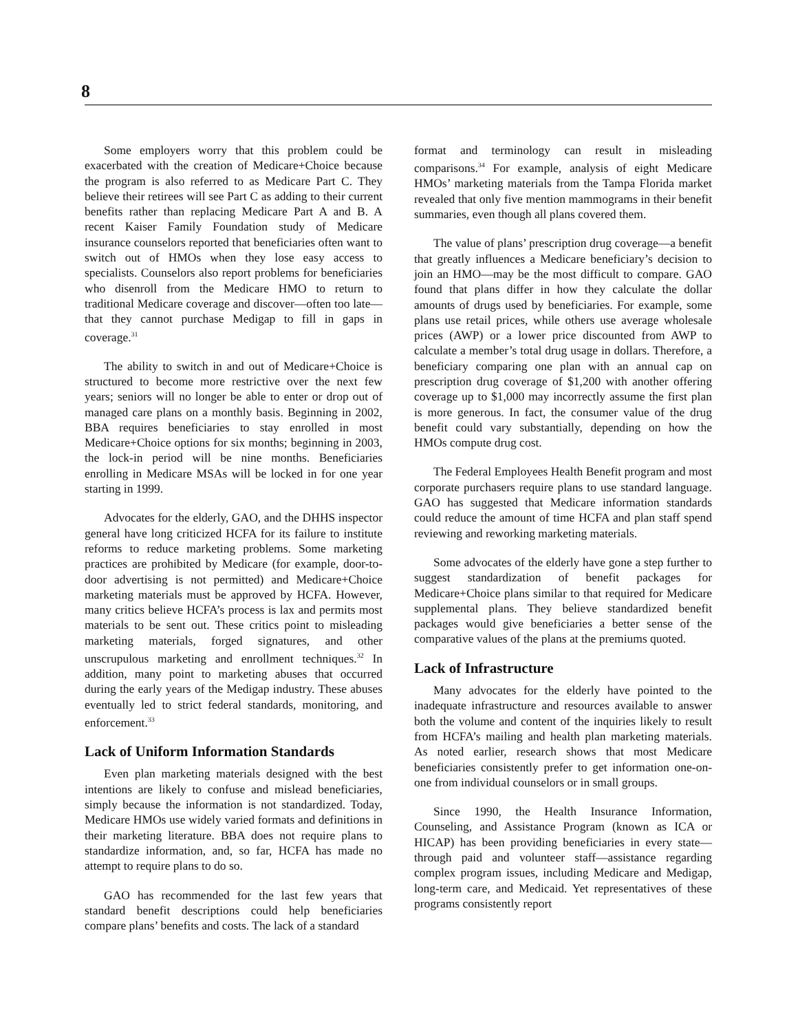8
Some employers worry that this problem could be exacerbated with the creation of Medicare+Choice because the program is also referred to as Medicare Part C. They believe their retirees will see Part C as adding to their current benefits rather than replacing Medicare Part A and B. A recent Kaiser Family Foundation study of Medicare insurance counselors reported that beneficiaries often want to switch out of HMOs when they lose easy access to specialists. Counselors also report problems for beneficiaries who disenroll from the Medicare HMO to return to traditional Medicare coverage and discover—often too late—that they cannot purchase Medigap to fill in gaps in coverage.<sup>31</sup>
The ability to switch in and out of Medicare+Choice is structured to become more restrictive over the next few years; seniors will no longer be able to enter or drop out of managed care plans on a monthly basis. Beginning in 2002, BBA requires beneficiaries to stay enrolled in most Medicare+Choice options for six months; beginning in 2003, the lock-in period will be nine months. Beneficiaries enrolling in Medicare MSAs will be locked in for one year starting in 1999.
Advocates for the elderly, GAO, and the DHHS inspector general have long criticized HCFA for its failure to institute reforms to reduce marketing problems. Some marketing practices are prohibited by Medicare (for example, door-to-door advertising is not permitted) and Medicare+Choice marketing materials must be approved by HCFA. However, many critics believe HCFA’s process is lax and permits most materials to be sent out. These critics point to misleading marketing materials, forged signatures, and other unscrupulous marketing and enrollment techniques.<sup>32</sup> In addition, many point to marketing abuses that occurred during the early years of the Medigap industry. These abuses eventually led to strict federal standards, monitoring, and enforcement.<sup>33</sup>
Lack of Uniform Information Standards
Even plan marketing materials designed with the best intentions are likely to confuse and mislead beneficiaries, simply because the information is not standardized. Today, Medicare HMOs use widely varied formats and definitions in their marketing literature. BBA does not require plans to standardize information, and, so far, HCFA has made no attempt to require plans to do so.
GAO has recommended for the last few years that standard benefit descriptions could help beneficiaries compare plans’ benefits and costs. The lack of a standard
format and terminology can result in misleading comparisons.<sup>34</sup> For example, analysis of eight Medicare HMOs’ marketing materials from the Tampa Florida market revealed that only five mention mammograms in their benefit summaries, even though all plans covered them.
The value of plans’ prescription drug coverage—a benefit that greatly influences a Medicare beneficiary’s decision to join an HMO—may be the most difficult to compare. GAO found that plans differ in how they calculate the dollar amounts of drugs used by beneficiaries. For example, some plans use retail prices, while others use average wholesale prices (AWP) or a lower price discounted from AWP to calculate a member’s total drug usage in dollars. Therefore, a beneficiary comparing one plan with an annual cap on prescription drug coverage of $1,200 with another offering coverage up to $1,000 may incorrectly assume the first plan is more generous. In fact, the consumer value of the drug benefit could vary substantially, depending on how the HMOs compute drug cost.
The Federal Employees Health Benefit program and most corporate purchasers require plans to use standard language. GAO has suggested that Medicare information standards could reduce the amount of time HCFA and plan staff spend reviewing and reworking marketing materials.
Some advocates of the elderly have gone a step further to suggest standardization of benefit packages for Medicare+Choice plans similar to that required for Medicare supplemental plans. They believe standardized benefit packages would give beneficiaries a better sense of the comparative values of the plans at the premiums quoted.
Lack of Infrastructure
Many advocates for the elderly have pointed to the inadequate infrastructure and resources available to answer both the volume and content of the inquiries likely to result from HCFA’s mailing and health plan marketing materials. As noted earlier, research shows that most Medicare beneficiaries consistently prefer to get information one-on-one from individual counselors or in small groups.
Since 1990, the Health Insurance Information, Counseling, and Assistance Program (known as ICA or HICAP) has been providing beneficiaries in every state—through paid and volunteer staff—assistance regarding complex program issues, including Medicare and Medigap, long-term care, and Medicaid. Yet representatives of these programs consistently report